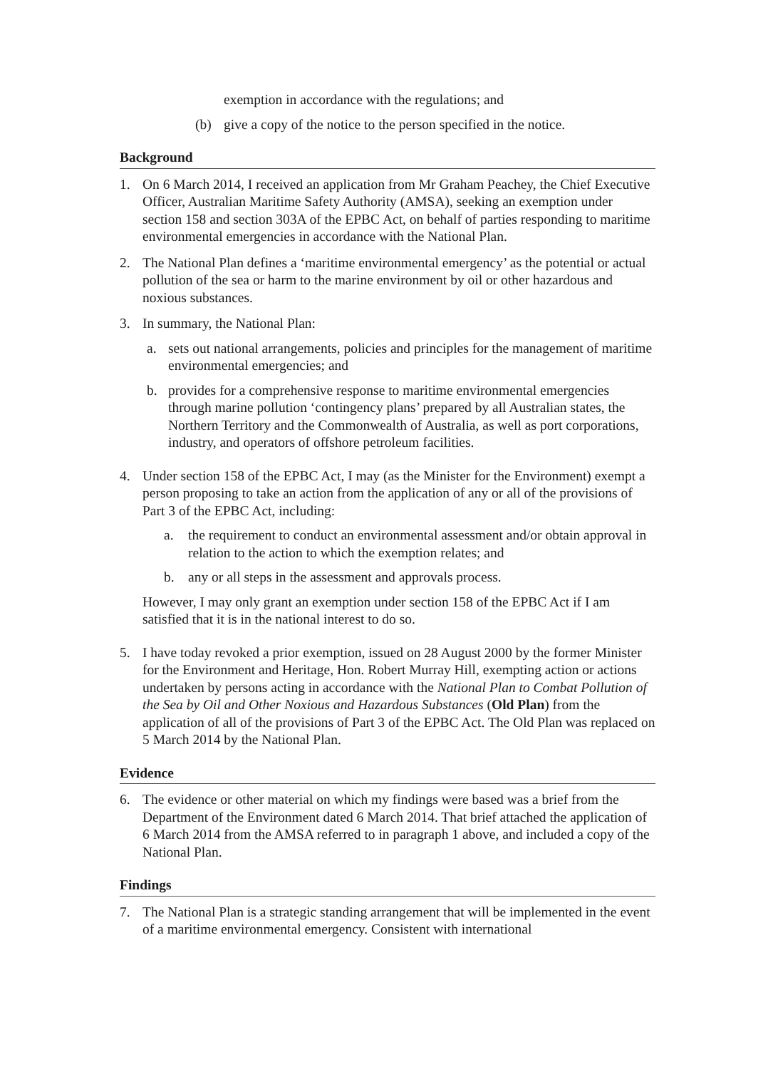exemption in accordance with the regulations; and
(b) give a copy of the notice to the person specified in the notice.
Background
1. On 6 March 2014, I received an application from Mr Graham Peachey, the Chief Executive Officer, Australian Maritime Safety Authority (AMSA), seeking an exemption under section 158 and section 303A of the EPBC Act, on behalf of parties responding to maritime environmental emergencies in accordance with the National Plan.
2. The National Plan defines a ‘maritime environmental emergency’ as the potential or actual pollution of the sea or harm to the marine environment by oil or other hazardous and noxious substances.
3. In summary, the National Plan:
a. sets out national arrangements, policies and principles for the management of maritime environmental emergencies; and
b. provides for a comprehensive response to maritime environmental emergencies through marine pollution ‘contingency plans’ prepared by all Australian states, the Northern Territory and the Commonwealth of Australia, as well as port corporations, industry, and operators of offshore petroleum facilities.
4. Under section 158 of the EPBC Act, I may (as the Minister for the Environment) exempt a person proposing to take an action from the application of any or all of the provisions of Part 3 of the EPBC Act, including:
a. the requirement to conduct an environmental assessment and/or obtain approval in relation to the action to which the exemption relates; and
b. any or all steps in the assessment and approvals process.
However, I may only grant an exemption under section 158 of the EPBC Act if I am satisfied that it is in the national interest to do so.
5. I have today revoked a prior exemption, issued on 28 August 2000 by the former Minister for the Environment and Heritage, Hon. Robert Murray Hill, exempting action or actions undertaken by persons acting in accordance with the National Plan to Combat Pollution of the Sea by Oil and Other Noxious and Hazardous Substances (Old Plan) from the application of all of the provisions of Part 3 of the EPBC Act. The Old Plan was replaced on 5 March 2014 by the National Plan.
Evidence
6. The evidence or other material on which my findings were based was a brief from the Department of the Environment dated 6 March 2014. That brief attached the application of 6 March 2014 from the AMSA referred to in paragraph 1 above, and included a copy of the National Plan.
Findings
7. The National Plan is a strategic standing arrangement that will be implemented in the event of a maritime environmental emergency. Consistent with international